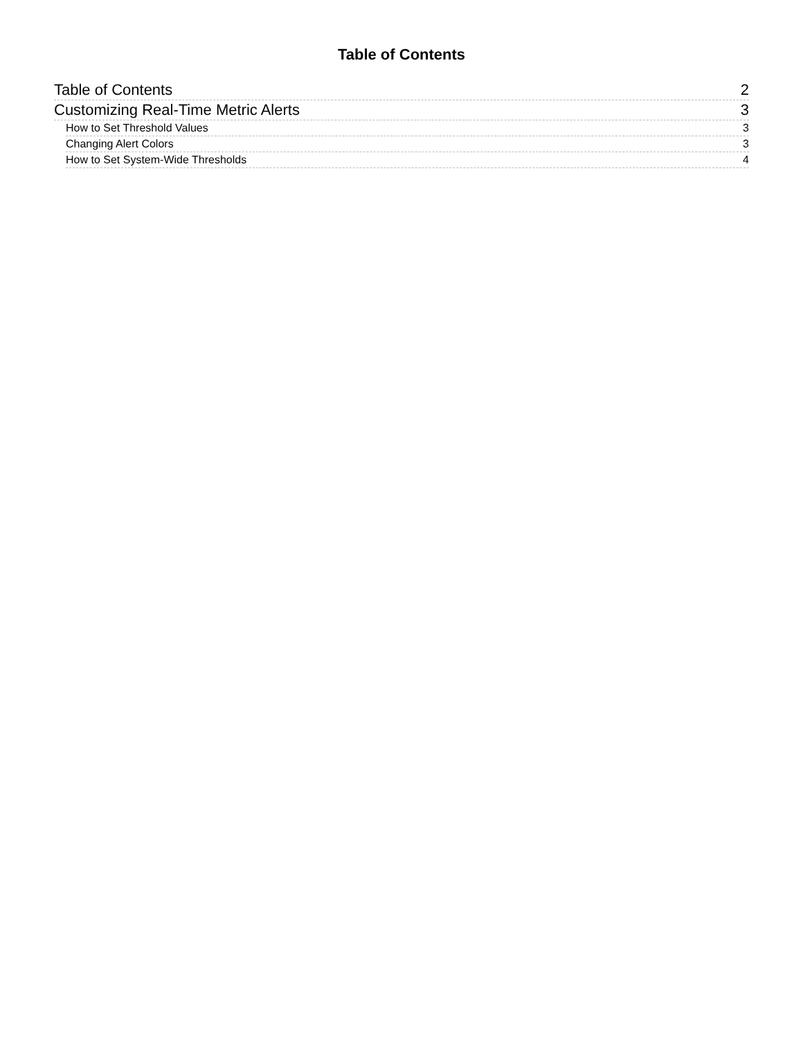Table of Contents
Table of Contents 2
Customizing Real-Time Metric Alerts 3
How to Set Threshold Values 3
Changing Alert Colors 3
How to Set System-Wide Thresholds 4